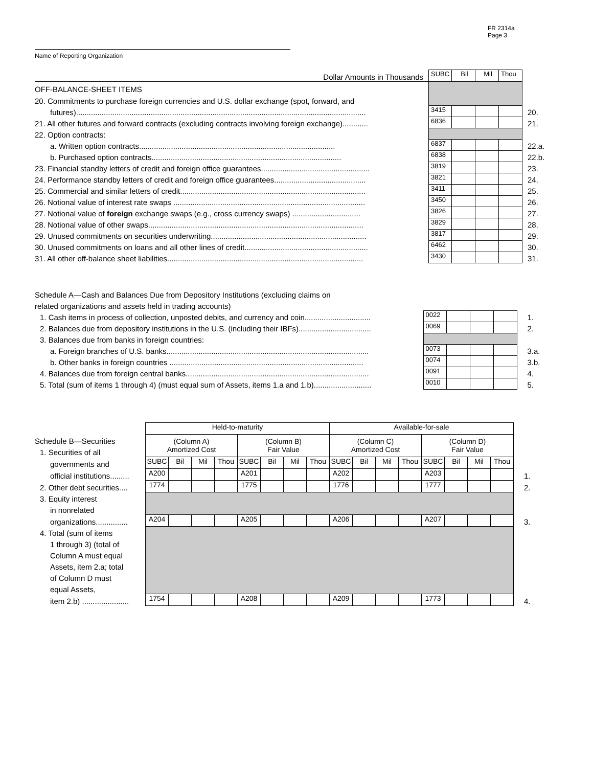FR 2314a
Page 3
Name of Reporting Organization
| Dollar Amounts in Thousands | SUBC | Bil | Mil | Thou | |
| OFF-BALANCE-SHEET ITEMS | | | | | |
| 20. Commitments to purchase foreign currencies and U.S. dollar exchange (spot, forward, and | | | | | |
| futures)........................................................................................................................................ | 3415 | | | | 20. |
| 21. All other futures and forward contracts (excluding contracts involving foreign exchange)............ | 6836 | | | | 21. |
| 22. Option contracts: | | | | | |
| a. Written option contracts............................................................................................ | 6837 | | | | 22.a. |
| b. Purchased option contracts......................................................................................... | 6838 | | | | 22.b. |
| 23. Financial standby letters of credit and foreign office guarantees................................................... | 3819 | | | | 23. |
| 24. Performance standby letters of credit and foreign office guarantees........................................... | 3821 | | | | 24. |
| 25. Commercial and similar letters of credit....................................................................................... | 3411 | | | | 25. |
| 26. Notional value of interest rate swaps .......................................................................................... | 3450 | | | | 26. |
| 27. Notional value of foreign exchange swaps (e.g., cross currency swaps) ................................ | 3826 | | | | 27. |
| 28. Notional value of other swaps..................................................................................................... | 3829 | | | | 28. |
| 29. Unused commitments on securities underwriting......................................................................... | 3817 | | | | 29. |
| 30. Unused commitments on loans and all other lines of credit.......................................................... | 6462 | | | | 30. |
| 31. All other off-balance sheet liabilities............................................................................................ | 3430 | | | | 31. |
| Schedule A—Cash and Balances Due from Depository Institutions (excluding claims on | | | | | |
| related organizations and assets held in trading accounts) | | | | | |
| 1. Cash items in process of collection, unposted debits, and currency and coin............................... | 0022 | | | | 1. |
| 2. Balances due from depository institutions in the U.S. (including their IBFs).................................. | 0069 | | | | 2. |
| 3. Balances due from banks in foreign countries: | | | | | |
| a. Foreign branches of U.S. banks............................................................................................... | 0073 | | | | 3.a. |
| b. Other banks in foreign countries ........................................................................................... | 0074 | | | | 3.b. |
| 4. Balances due from foreign central banks...................................................................................... | 0091 | | | | 4. |
| 5. Total (sum of items 1 through 4) (must equal sum of Assets, items 1.a and 1.b)........................... | 0010 | | | | 5. |
| | Held-to-maturity | | | | | | | | Available-for-sale | | | | | | | | |
| Schedule B—Securities | (Column A) Amortized Cost | | | | (Column B) Fair Value | | | | (Column C) Amortized Cost | | | | (Column D) Fair Value | | | | |
| 1. Securities of all | | | | | | | | | | | | | | | | | |
| governments and | SUBC | Bil | Mil | Thou | SUBC | Bil | Mil | Thou | SUBC | Bil | Mil | Thou | SUBC | Bil | Mil | Thou | |
| official institutions......... | A200 | | | | A201 | | | | A202 | | | | A203 | | | | 1. |
| 2. Other debt securities.... | 1774 | | | | 1775 | | | | 1776 | | | | 1777 | | | | 2. |
| 3. Equity interest | | | | | | | | | | | | | | | | | |
| in nonrelated | | | | | | | | | | | | | | | | | |
| organizations............... | A204 | | | | A205 | | | | A206 | | | | A207 | | | | 3. |
| 4. Total (sum of items | | | | | | | | | | | | | | | | | |
| 1 through 3) (total of | | | | | | | | | | | | | | | | | |
| Column A must equal | | | | | | | | | | | | | | | | | |
| Assets, item 2.a; total | | | | | | | | | | | | | | | | | |
| of Column D must | | | | | | | | | | | | | | | | | |
| equal Assets, | | | | | | | | | | | | | | | | | |
| item 2.b) ...................... | 1754 | | | | A208 | | | | A209 | | | | 1773 | | | | 4. |